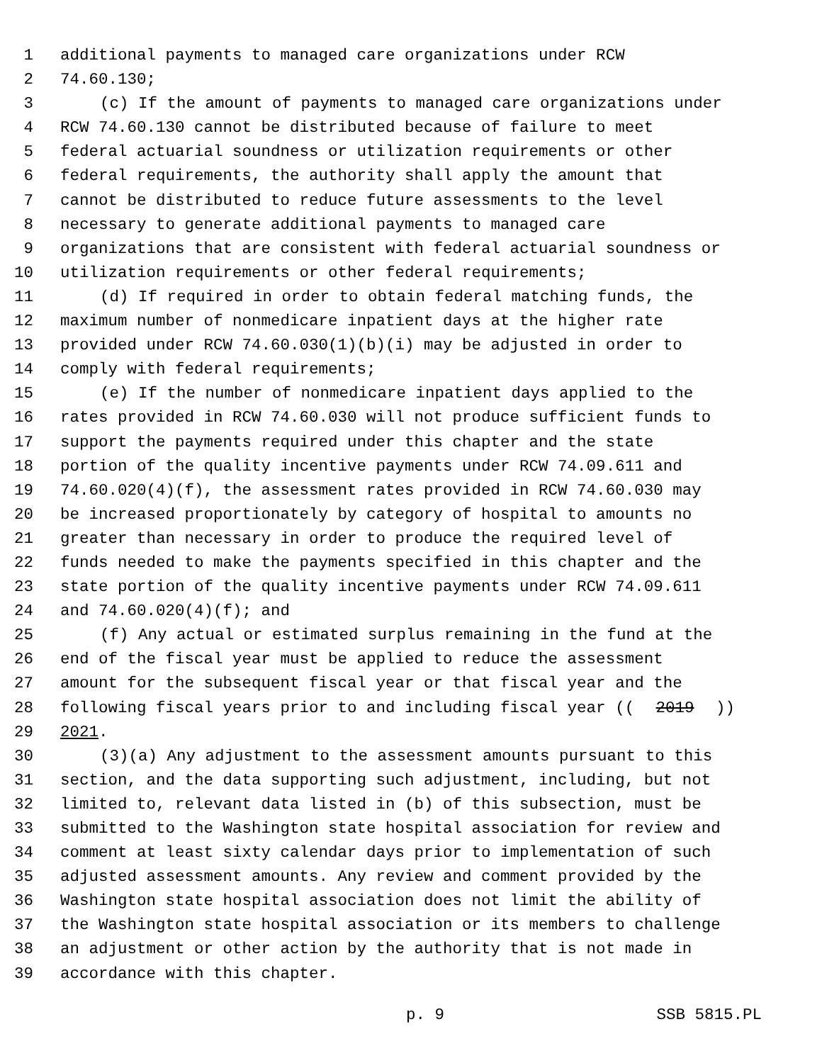1 additional payments to managed care organizations under RCW
2 74.60.130;
3 (c) If the amount of payments to managed care organizations under
4 RCW 74.60.130 cannot be distributed because of failure to meet
5 federal actuarial soundness or utilization requirements or other
6 federal requirements, the authority shall apply the amount that
7 cannot be distributed to reduce future assessments to the level
8 necessary to generate additional payments to managed care
9 organizations that are consistent with federal actuarial soundness or
10 utilization requirements or other federal requirements;
11 (d) If required in order to obtain federal matching funds, the
12 maximum number of nonmedicare inpatient days at the higher rate
13 provided under RCW 74.60.030(1)(b)(i) may be adjusted in order to
14 comply with federal requirements;
15 (e) If the number of nonmedicare inpatient days applied to the
16 rates provided in RCW 74.60.030 will not produce sufficient funds to
17 support the payments required under this chapter and the state
18 portion of the quality incentive payments under RCW 74.09.611 and
19 74.60.020(4)(f), the assessment rates provided in RCW 74.60.030 may
20 be increased proportionately by category of hospital to amounts no
21 greater than necessary in order to produce the required level of
22 funds needed to make the payments specified in this chapter and the
23 state portion of the quality incentive payments under RCW 74.09.611
24 and 74.60.020(4)(f); and
25 (f) Any actual or estimated surplus remaining in the fund at the
26 end of the fiscal year must be applied to reduce the assessment
27 amount for the subsequent fiscal year or that fiscal year and the
28 following fiscal years prior to and including fiscal year ((2019))
29 2021.
30 (3)(a) Any adjustment to the assessment amounts pursuant to this
31 section, and the data supporting such adjustment, including, but not
32 limited to, relevant data listed in (b) of this subsection, must be
33 submitted to the Washington state hospital association for review and
34 comment at least sixty calendar days prior to implementation of such
35 adjusted assessment amounts. Any review and comment provided by the
36 Washington state hospital association does not limit the ability of
37 the Washington state hospital association or its members to challenge
38 an adjustment or other action by the authority that is not made in
39 accordance with this chapter.
p. 9 SSB 5815.PL